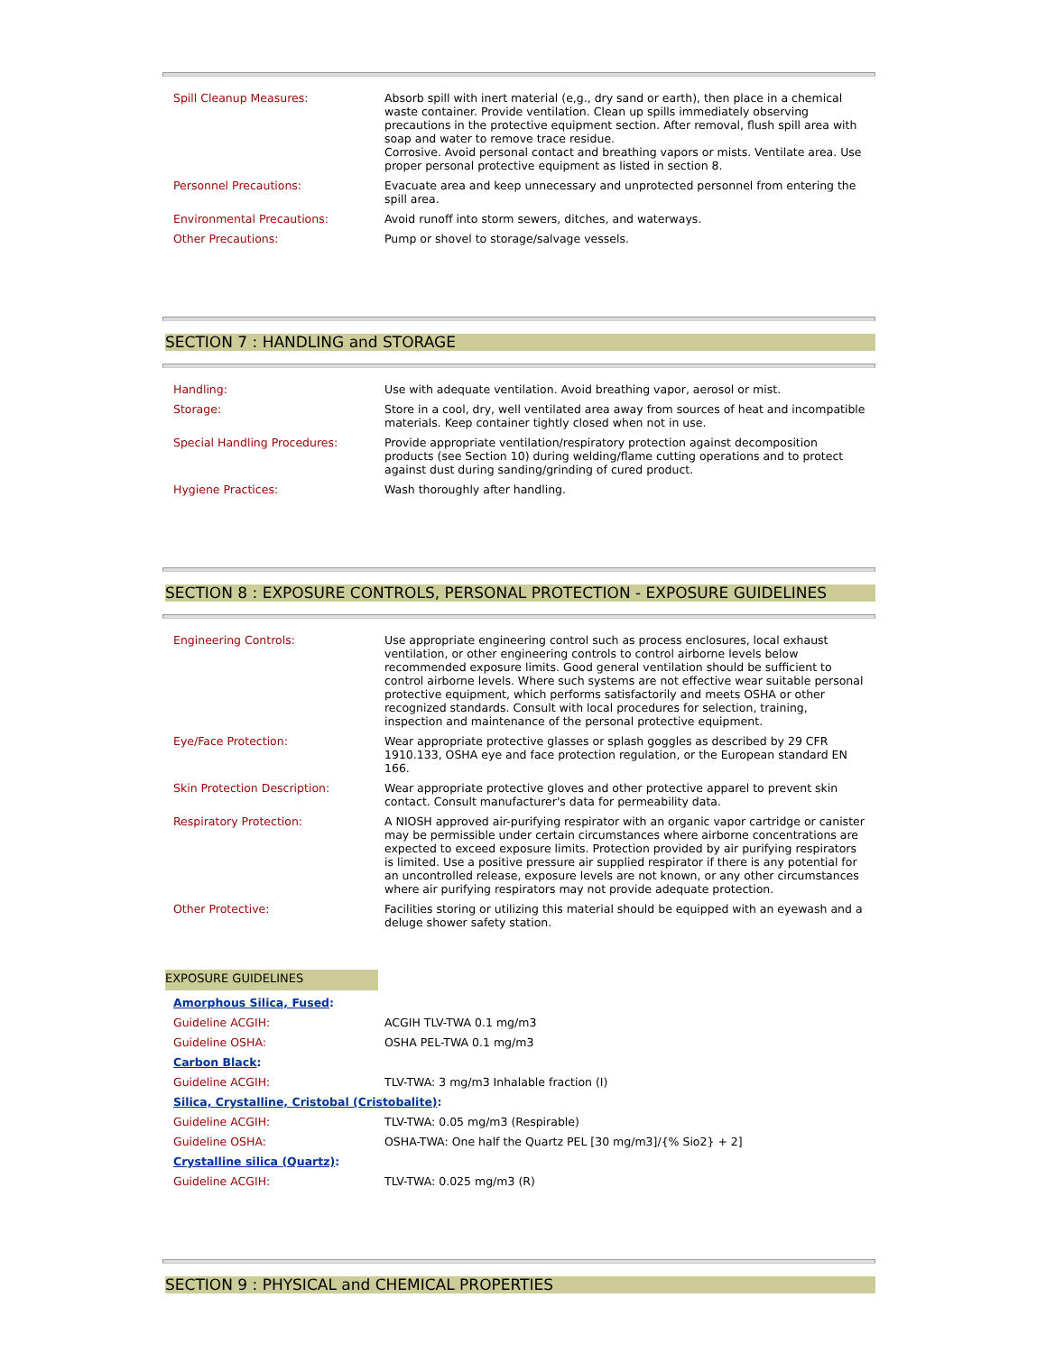| Spill Cleanup Measures: | Absorb spill with inert material (e,g., dry sand or earth), then place in a chemical waste container. Provide ventilation. Clean up spills immediately observing precautions in the protective equipment section. After removal, flush spill area with soap and water to remove trace residue. Corrosive. Avoid personal contact and breathing vapors or mists. Ventilate area. Use proper personal protective equipment as listed in section 8. |
| Personnel Precautions: | Evacuate area and keep unnecessary and unprotected personnel from entering the spill area. |
| Environmental Precautions: | Avoid runoff into storm sewers, ditches, and waterways. |
| Other Precautions: | Pump or shovel to storage/salvage vessels. |
SECTION 7 : HANDLING and STORAGE
| Handling: | Use with adequate ventilation. Avoid breathing vapor, aerosol or mist. |
| Storage: | Store in a cool, dry, well ventilated area away from sources of heat and incompatible materials. Keep container tightly closed when not in use. |
| Special Handling Procedures: | Provide appropriate ventilation/respiratory protection against decomposition products (see Section 10) during welding/flame cutting operations and to protect against dust during sanding/grinding of cured product. |
| Hygiene Practices: | Wash thoroughly after handling. |
SECTION 8 : EXPOSURE CONTROLS, PERSONAL PROTECTION - EXPOSURE GUIDELINES
| Engineering Controls: | Use appropriate engineering control such as process enclosures, local exhaust ventilation, or other engineering controls to control airborne levels below recommended exposure limits. Good general ventilation should be sufficient to control airborne levels. Where such systems are not effective wear suitable personal protective equipment, which performs satisfactorily and meets OSHA or other recognized standards. Consult with local procedures for selection, training, inspection and maintenance of the personal protective equipment. |
| Eye/Face Protection: | Wear appropriate protective glasses or splash goggles as described by 29 CFR 1910.133, OSHA eye and face protection regulation, or the European standard EN 166. |
| Skin Protection Description: | Wear appropriate protective gloves and other protective apparel to prevent skin contact. Consult manufacturer's data for permeability data. |
| Respiratory Protection: | A NIOSH approved air-purifying respirator with an organic vapor cartridge or canister may be permissible under certain circumstances where airborne concentrations are expected to exceed exposure limits. Protection provided by air purifying respirators is limited. Use a positive pressure air supplied respirator if there is any potential for an uncontrolled release, exposure levels are not known, or any other circumstances where air purifying respirators may not provide adequate protection. |
| Other Protective: | Facilities storing or utilizing this material should be equipped with an eyewash and a deluge shower safety station. |
EXPOSURE GUIDELINES
| Amorphous Silica, Fused : | |
| Guideline ACGIH: | ACGIH TLV-TWA 0.1 mg/m3 |
| Guideline OSHA: | OSHA PEL-TWA 0.1 mg/m3 |
| Carbon Black : | |
| Guideline ACGIH: | TLV-TWA: 3 mg/m3 Inhalable fraction (I) |
| Silica, Crystalline, Cristobal (Cristobalite) : | |
| Guideline ACGIH: | TLV-TWA: 0.05 mg/m3 (Respirable) |
| Guideline OSHA: | OSHA-TWA: One half the Quartz PEL [30 mg/m3]/{% Sio2} + 2] |
| Crystalline silica (Quartz) : | |
| Guideline ACGIH: | TLV-TWA: 0.025 mg/m3 (R) |
SECTION 9 : PHYSICAL and CHEMICAL PROPERTIES